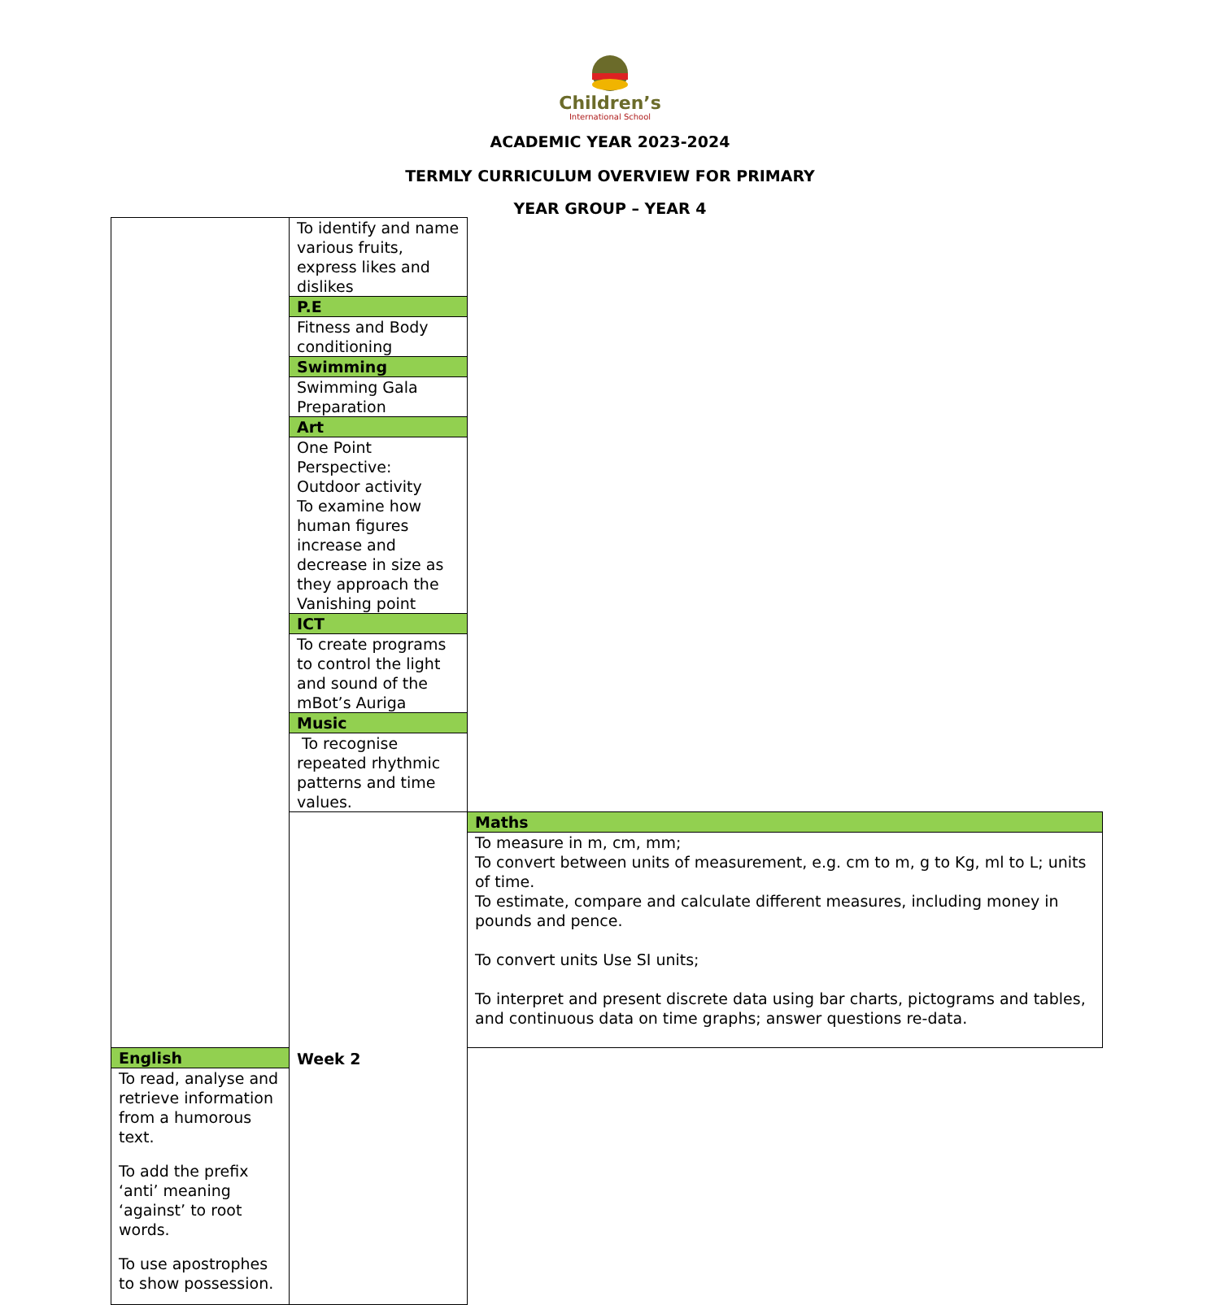Children’s
International School
ACADEMIC YEAR 2023-2024
TERMLY CURRICULUM OVERVIEW FOR PRIMARY
YEAR GROUP – YEAR 4
| | To identify and name various fruits, express likes and dislikes | |
| | P.E | |
| | Fitness and Body conditioning | |
| | Swimming | |
| | Swimming Gala Preparation | |
| | Art | |
| | One Point Perspective: Outdoor activity To examine how human figures increase and decrease in size as they approach the Vanishing point | |
| | ICT | |
| | To create programs to control the light and sound of the mBot’s Auriga | |
| | Music | |
| | To recognise repeated rhythmic patterns and time values. | |
| | Week 2 | Maths |
| | | To measure in m, cm, mm; To convert between units of measurement, e.g. cm to m, g to Kg, ml to L; units of time. To estimate, compare and calculate different measures, including money in pounds and pence. To convert units Use SI units; To interpret and present discrete data using bar charts, pictograms and tables, and continuous data on time graphs; answer questions re-data. |
| English | | |
| To read, analyse and retrieve information from a humorous text. To add the prefix ‘anti’ meaning ‘against’ to root words. To use apostrophes to show possession. | | |